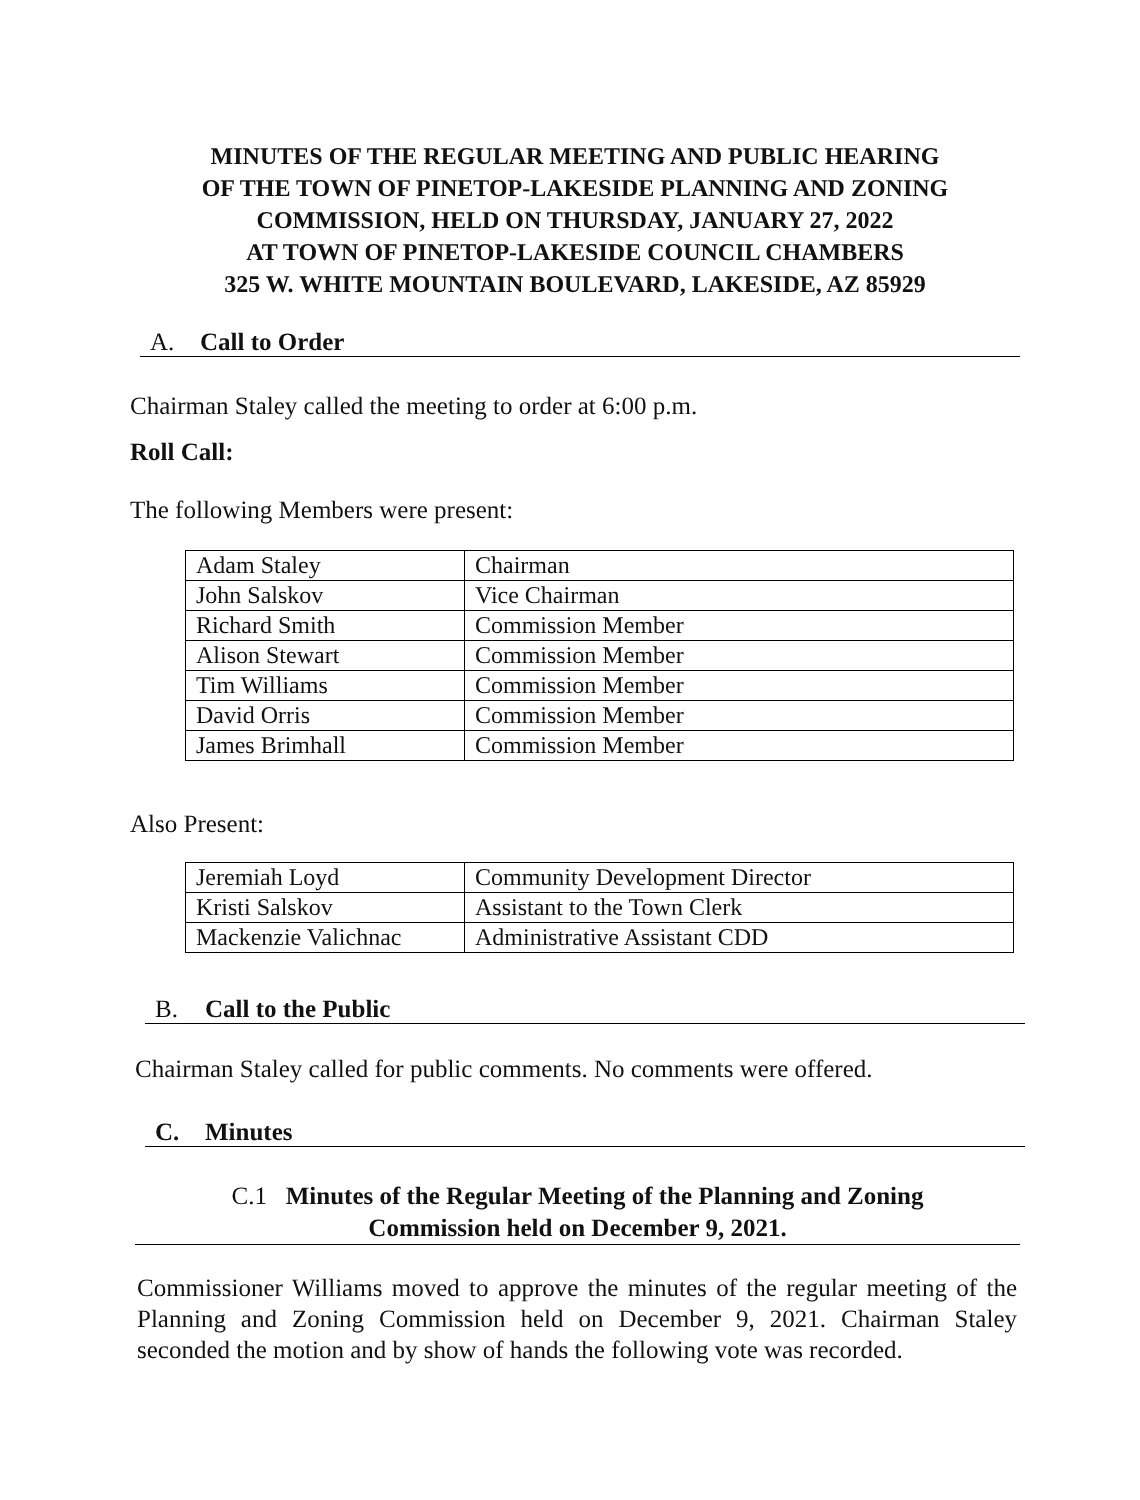MINUTES OF THE REGULAR MEETING AND PUBLIC HEARING
OF THE TOWN OF PINETOP-LAKESIDE PLANNING AND ZONING
COMMISSION, HELD ON THURSDAY, JANUARY 27, 2022
AT TOWN OF PINETOP-LAKESIDE COUNCIL CHAMBERS
325 W. WHITE MOUNTAIN BOULEVARD, LAKESIDE, AZ 85929
A. Call to Order
Chairman Staley called the meeting to order at 6:00 p.m.
Roll Call:
The following Members were present:
| Adam Staley | Chairman |
| John Salskov | Vice Chairman |
| Richard Smith | Commission Member |
| Alison Stewart | Commission Member |
| Tim Williams | Commission Member |
| David Orris | Commission Member |
| James Brimhall | Commission Member |
Also Present:
| Jeremiah Loyd | Community Development Director |
| Kristi Salskov | Assistant to the Town Clerk |
| Mackenzie Valichnac | Administrative Assistant CDD |
B. Call to the Public
Chairman Staley called for public comments. No comments were offered.
C. Minutes
C.1 Minutes of the Regular Meeting of the Planning and Zoning
Commission held on December 9, 2021.
Commissioner Williams moved to approve the minutes of the regular meeting of the Planning and Zoning Commission held on December 9, 2021. Chairman Staley seconded the motion and by show of hands the following vote was recorded.